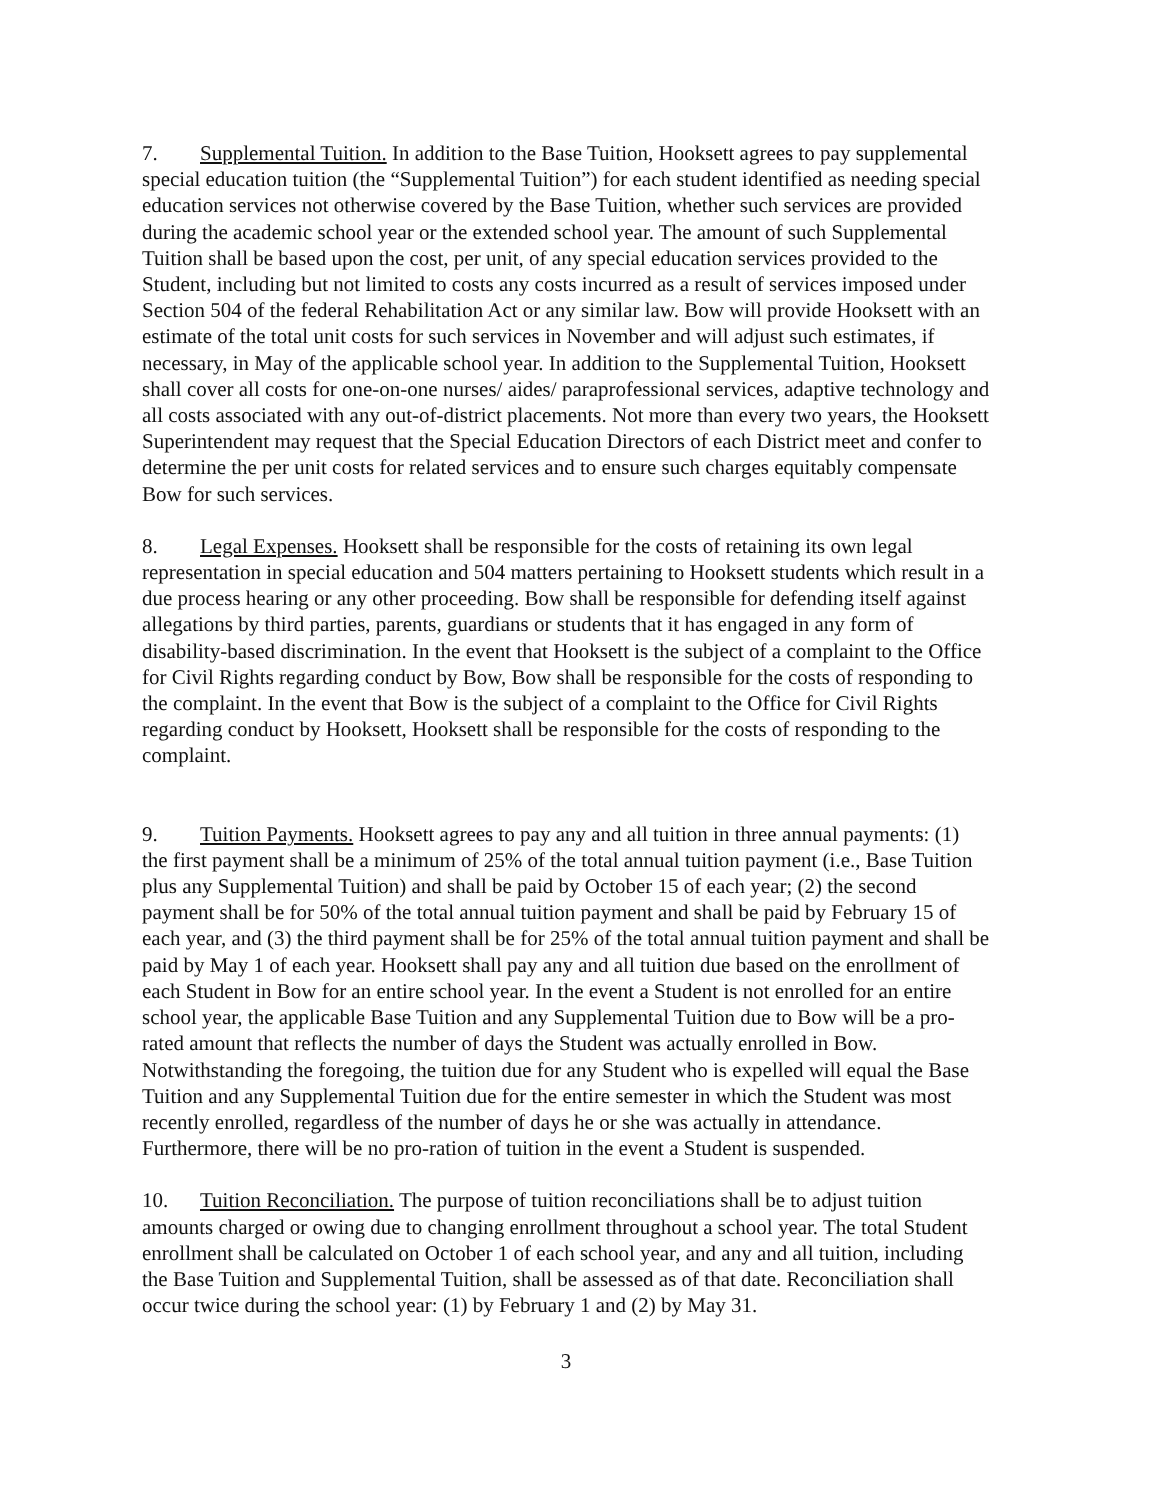7. Supplemental Tuition. In addition to the Base Tuition, Hooksett agrees to pay supplemental special education tuition (the “Supplemental Tuition”) for each student identified as needing special education services not otherwise covered by the Base Tuition, whether such services are provided during the academic school year or the extended school year. The amount of such Supplemental Tuition shall be based upon the cost, per unit, of any special education services provided to the Student, including but not limited to costs any costs incurred as a result of services imposed under Section 504 of the federal Rehabilitation Act or any similar law. Bow will provide Hooksett with an estimate of the total unit costs for such services in November and will adjust such estimates, if necessary, in May of the applicable school year. In addition to the Supplemental Tuition, Hooksett shall cover all costs for one-on-one nurses/ aides/ paraprofessional services, adaptive technology and all costs associated with any out-of-district placements. Not more than every two years, the Hooksett Superintendent may request that the Special Education Directors of each District meet and confer to determine the per unit costs for related services and to ensure such charges equitably compensate Bow for such services.
8. Legal Expenses. Hooksett shall be responsible for the costs of retaining its own legal representation in special education and 504 matters pertaining to Hooksett students which result in a due process hearing or any other proceeding. Bow shall be responsible for defending itself against allegations by third parties, parents, guardians or students that it has engaged in any form of disability-based discrimination. In the event that Hooksett is the subject of a complaint to the Office for Civil Rights regarding conduct by Bow, Bow shall be responsible for the costs of responding to the complaint. In the event that Bow is the subject of a complaint to the Office for Civil Rights regarding conduct by Hooksett, Hooksett shall be responsible for the costs of responding to the complaint.
9. Tuition Payments. Hooksett agrees to pay any and all tuition in three annual payments: (1) the first payment shall be a minimum of 25% of the total annual tuition payment (i.e., Base Tuition plus any Supplemental Tuition) and shall be paid by October 15 of each year; (2) the second payment shall be for 50% of the total annual tuition payment and shall be paid by February 15 of each year, and (3) the third payment shall be for 25% of the total annual tuition payment and shall be paid by May 1 of each year. Hooksett shall pay any and all tuition due based on the enrollment of each Student in Bow for an entire school year. In the event a Student is not enrolled for an entire school year, the applicable Base Tuition and any Supplemental Tuition due to Bow will be a pro-rated amount that reflects the number of days the Student was actually enrolled in Bow. Notwithstanding the foregoing, the tuition due for any Student who is expelled will equal the Base Tuition and any Supplemental Tuition due for the entire semester in which the Student was most recently enrolled, regardless of the number of days he or she was actually in attendance. Furthermore, there will be no pro-ration of tuition in the event a Student is suspended.
10. Tuition Reconciliation. The purpose of tuition reconciliations shall be to adjust tuition amounts charged or owing due to changing enrollment throughout a school year. The total Student enrollment shall be calculated on October 1 of each school year, and any and all tuition, including the Base Tuition and Supplemental Tuition, shall be assessed as of that date. Reconciliation shall occur twice during the school year: (1) by February 1 and (2) by May 31.
3